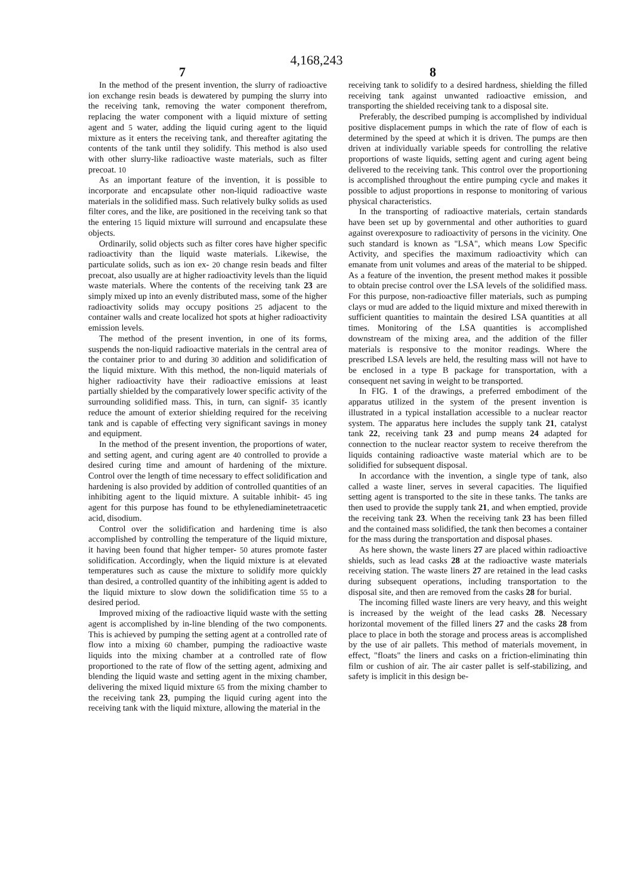4,168,243
7 8
In the method of the present invention, the slurry of radioactive ion exchange resin beads is dewatered by pumping the slurry into the receiving tank, removing the water component therefrom, replacing the water component with a liquid mixture of setting agent and 5 water, adding the liquid curing agent to the liquid mixture as it enters the receiving tank, and thereafter agitating the contents of the tank until they solidify. This method is also used with other slurry-like radioactive waste materials, such as filter precoat. 10
As an important feature of the invention, it is possible to incorporate and encapsulate other non-liquid radioactive waste materials in the solidified mass. Such relatively bulky solids as used filter cores, and the like, are positioned in the receiving tank so that the entering 15 liquid mixture will surround and encapsulate these objects.
Ordinarily, solid objects such as filter cores have higher specific radioactivity than the liquid waste materials. Likewise, the particulate solids, such as ion ex- 20 change resin beads and filter precoat, also usually are at higher radioactivity levels than the liquid waste materials. Where the contents of the receiving tank 23 are simply mixed up into an evenly distributed mass, some of the higher radioactivity solids may occupy positions 25 adjacent to the container walls and create localized hot spots at higher radioactivity emission levels.
The method of the present invention, in one of its forms, suspends the non-liquid radioactive materials in the central area of the container prior to and during 30 addition and solidification of the liquid mixture. With this method, the non-liquid materials of higher radioactivity have their radioactive emissions at least partially shielded by the comparatively lower specific activity of the surrounding solidified mass. This, in turn, can signif- 35 icantly reduce the amount of exterior shielding required for the receiving tank and is capable of effecting very significant savings in money and equipment.
In the method of the present invention, the proportions of water, and setting agent, and curing agent are 40 controlled to provide a desired curing time and amount of hardening of the mixture. Control over the length of time necessary to effect solidification and hardening is also provided by addition of controlled quantities of an inhibiting agent to the liquid mixture. A suitable inhibit- 45 ing agent for this purpose has found to be ethylenediaminetetraacetic acid, disodium.
Control over the solidification and hardening time is also accomplished by controlling the temperature of the liquid mixture, it having been found that higher temper- 50 atures promote faster solidification. Accordingly, when the liquid mixture is at elevated temperatures such as cause the mixture to solidify more quickly than desired, a controlled quantity of the inhibiting agent is added to the liquid mixture to slow down the solidification time 55 to a desired period.
Improved mixing of the radioactive liquid waste with the setting agent is accomplished by in-line blending of the two components. This is achieved by pumping the setting agent at a controlled rate of flow into a mixing 60 chamber, pumping the radioactive waste liquids into the mixing chamber at a controlled rate of flow proportioned to the rate of flow of the setting agent, admixing and blending the liquid waste and setting agent in the mixing chamber, delivering the mixed liquid mixture 65 from the mixing chamber to the receiving tank 23, pumping the liquid curing agent into the receiving tank with the liquid mixture, allowing the material in the
receiving tank to solidify to a desired hardness, shielding the filled receiving tank against unwanted radioactive emission, and transporting the shielded receiving tank to a disposal site.
Preferably, the described pumping is accomplished by individual positive displacement pumps in which the rate of flow of each is determined by the speed at which it is driven. The pumps are then driven at individually variable speeds for controlling the relative proportions of waste liquids, setting agent and curing agent being delivered to the receiving tank. This control over the proportioning is accomplished throughout the entire pumping cycle and makes it possible to adjust proportions in response to monitoring of various physical characteristics.
In the transporting of radioactive materials, certain standards have been set up by governmental and other authorities to guard against overexposure to radioactivity of persons in the vicinity. One such standard is known as "LSA", which means Low Specific Activity, and specifies the maximum radioactivity which can emanate from unit volumes and areas of the material to be shipped. As a feature of the invention, the present method makes it possible to obtain precise control over the LSA levels of the solidified mass. For this purpose, non-radioactive filler materials, such as pumping clays or mud are added to the liquid mixture and mixed therewith in sufficient quantities to maintain the desired LSA quantities at all times. Monitoring of the LSA quantities is accomplished downstream of the mixing area, and the addition of the filler materials is responsive to the monitor readings. Where the prescribed LSA levels are held, the resulting mass will not have to be enclosed in a type B package for transportation, with a consequent net saving in weight to be transported.
In FIG. 1 of the drawings, a preferred embodiment of the apparatus utilized in the system of the present invention is illustrated in a typical installation accessible to a nuclear reactor system. The apparatus here includes the supply tank 21, catalyst tank 22, receiving tank 23 and pump means 24 adapted for connection to the nuclear reactor system to receive therefrom the liquids containing radioactive waste material which are to be solidified for subsequent disposal.
In accordance with the invention, a single type of tank, also called a waste liner, serves in several capacities. The liquified setting agent is transported to the site in these tanks. The tanks are then used to provide the supply tank 21, and when emptied, provide the receiving tank 23. When the receiving tank 23 has been filled and the contained mass solidified, the tank then becomes a container for the mass during the transportation and disposal phases.
As here shown, the waste liners 27 are placed within radioactive shields, such as lead casks 28 at the radioactive waste materials receiving station. The waste liners 27 are retained in the lead casks during subsequent operations, including transportation to the disposal site, and then are removed from the casks 28 for burial.
The incoming filled waste liners are very heavy, and this weight is increased by the weight of the lead casks 28. Necessary horizontal movement of the filled liners 27 and the casks 28 from place to place in both the storage and process areas is accomplished by the use of air pallets. This method of materials movement, in effect, "floats" the liners and casks on a friction-eliminating thin film or cushion of air. The air caster pallet is self-stabilizing, and safety is implicit in this design be-